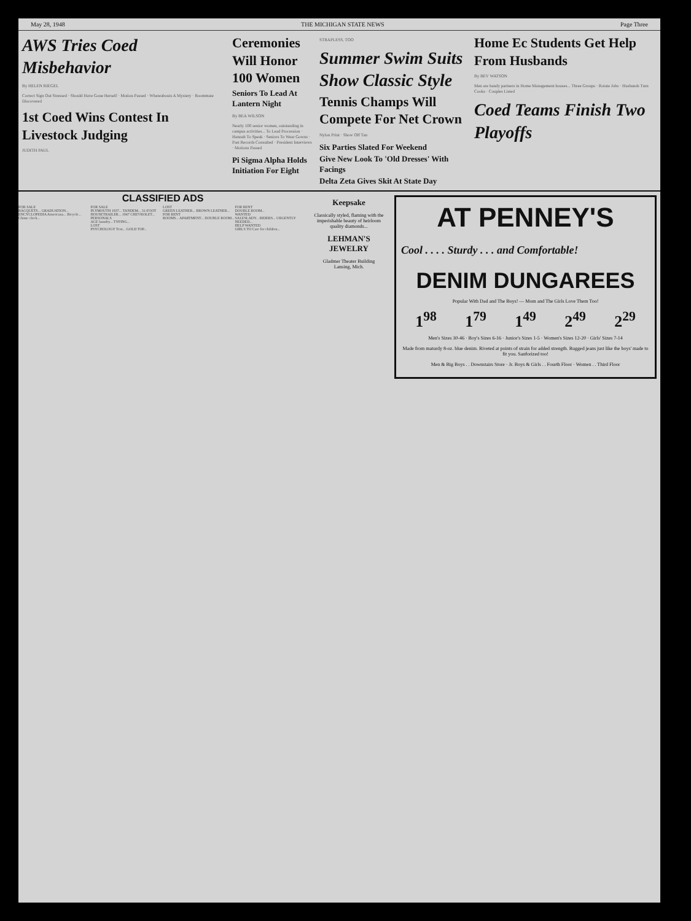May 28, 1948 THE MICHIGAN STATE NEWS Page Three
AWS Tries Coed Misbehavior
By HELEN RIEGEL
Correct Sign Out Stressed · Should Have Gone Herself · Motion Passed · Whereabouts A Mystery · Roommate Discovered
1st Coed Wins Contest In Livestock Judging
JUDITH PAUL
Ceremonies Will Honor 100 Women
Seniors To Lead At Lantern Night
By BEA WILSON
Nearly 100 senior women, outstanding in campus activities... To Lead Procession · Hannah To Speak · Seniors To Wear Gowns · Past Records Consulted · President Interviews · Motions Passed
Pi Sigma Alpha Holds Initiation For Eight
STRAPLESS, TOO
Summer Swim Suits Show Classic Style
Tennis Champs Will Compete For Net Crown
Nylon Print · Show Off Tan
Six Parties Slated For Weekend
Give New Look To 'Old Dresses' With Facings
Delta Zeta Gives Skit At State Day
Home Ec Students Get Help From Husbands
By BEV WATSON
Men are handy partners in Home Management houses... Three Groups · Rotate Jobs · Husbands Turn Cooks · Couples Listed
Coed Teams Finish Two Playoffs
CLASSIFIED ADS
FOR SALE
RACQUETS... GRADUATION... ENCYCLOPEDIA Americana... Bicycle... Chime clock...
FOR SALE
PLYMOUTH 1937... TANDEM... 31-FOOT HOUSETRAILER... 1947 CHEVROLET...
PERSONALS
ACE laundry... TYPING...
LOST
PSYCHOLOGY Text... GOLD TOP...
LOST
GREEN LEATHER... BROWN LEATHER...
FOR RENT
ROOMS... APARTMENT... DOUBLE ROOM...
FOR RENT
DOUBLE ROOM...
WANTED
SALESLADY... RIDERS... URGENTLY NEEDED...
HELP WANTED
GIRLS TO Care for children...
Keepsake
Classically styled, flaming with the imperishable beauty of heirloom quality diamonds...
LEHMAN'S JEWELRY
Gladmer Theater Building
Lansing, Mich.
AT PENNEY'S
Cool . . . . Sturdy . . . and Comfortable!
DENIM DUNGAREES
Popular With Dad and The Boys! — Mom and The Girls Love Them Too!
1<sup>98</sup> 1<sup>79</sup> 1<sup>49</sup> 2<sup>49</sup> 2<sup>29</sup>
Men's Sizes 30-46 · Boy's Sizes 6-16 · Junior's Sizes 1-5 · Women's Sizes 12-20 · Girls' Sizes 7-14
Made from maturdy 8-oz. blue denim. Riveted at points of strain for added strength. Rugged jeans just like the boys' made to fit you. Sanforized too!
Men & Big Boys . . Downstairs Store · Jr. Boys & Girls . . Fourth Floor · Women . . Third Floor